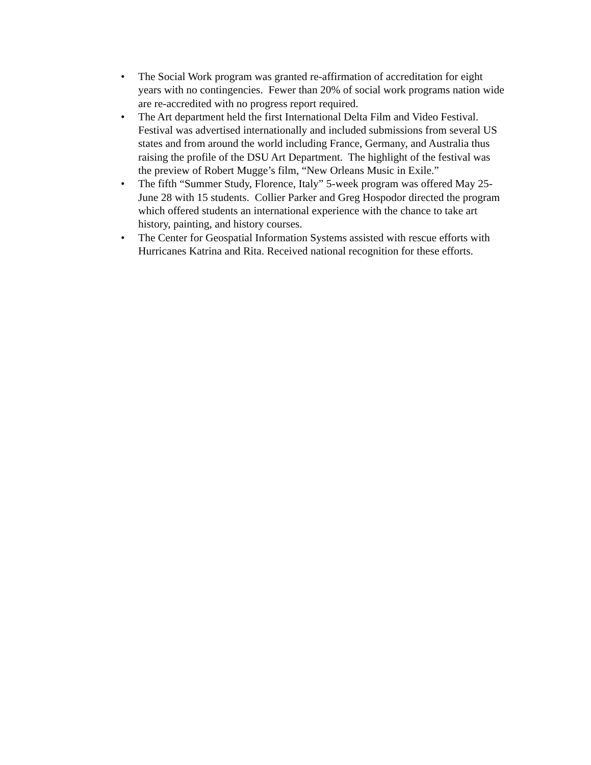• The Social Work program was granted re-affirmation of accreditation for eight years with no contingencies. Fewer than 20% of social work programs nation wide are re-accredited with no progress report required.
• The Art department held the first International Delta Film and Video Festival. Festival was advertised internationally and included submissions from several US states and from around the world including France, Germany, and Australia thus raising the profile of the DSU Art Department. The highlight of the festival was the preview of Robert Mugge’s film, “New Orleans Music in Exile.”
• The fifth “Summer Study, Florence, Italy” 5-week program was offered May 25-June 28 with 15 students. Collier Parker and Greg Hospodor directed the program which offered students an international experience with the chance to take art history, painting, and history courses.
• The Center for Geospatial Information Systems assisted with rescue efforts with Hurricanes Katrina and Rita. Received national recognition for these efforts.